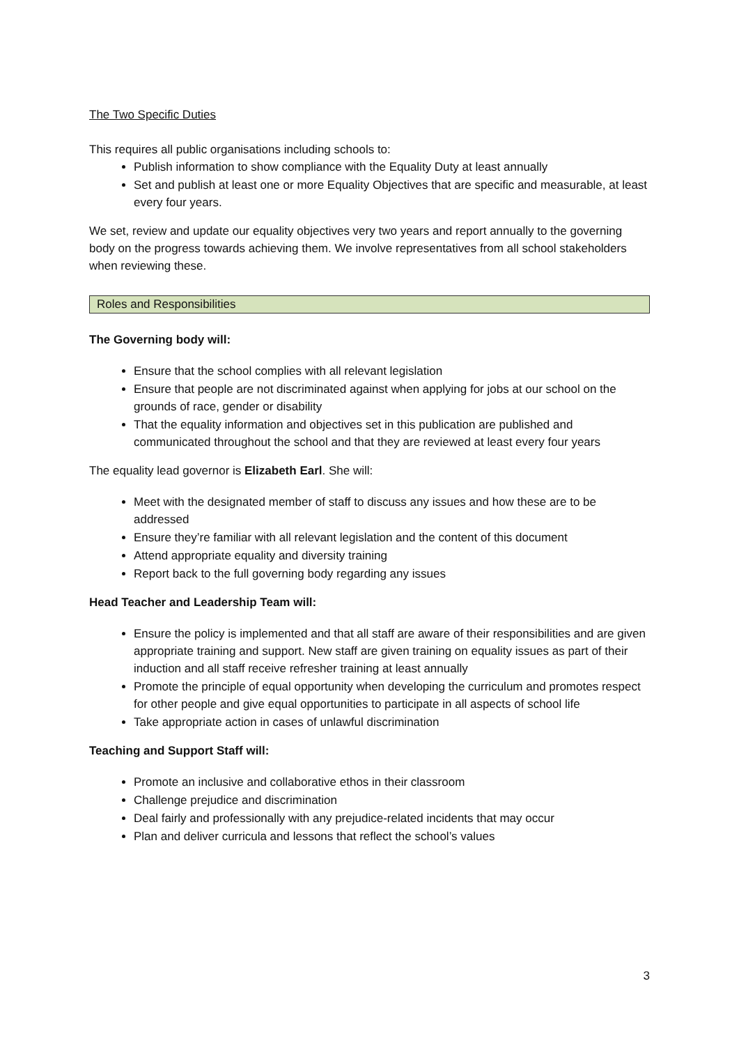The Two Specific Duties
This requires all public organisations including schools to:
Publish information to show compliance with the Equality Duty at least annually
Set and publish at least one or more Equality Objectives that are specific and measurable, at least every four years.
We set, review and update our equality objectives very two years and report annually to the governing body on the progress towards achieving them. We involve representatives from all school stakeholders when reviewing these.
Roles and Responsibilities
The Governing body will:
Ensure that the school complies with all relevant legislation
Ensure that people are not discriminated against when applying for jobs at our school on the grounds of race, gender or disability
That the equality information and objectives set in this publication are published and communicated throughout the school and that they are reviewed at least every four years
The equality lead governor is Elizabeth Earl. She will:
Meet with the designated member of staff to discuss any issues and how these are to be addressed
Ensure they’re familiar with all relevant legislation and the content of this document
Attend appropriate equality and diversity training
Report back to the full governing body regarding any issues
Head Teacher and Leadership Team will:
Ensure the policy is implemented and that all staff are aware of their responsibilities and are given appropriate training and support. New staff are given training on equality issues as part of their induction and all staff receive refresher training at least annually
Promote the principle of equal opportunity when developing the curriculum and promotes respect for other people and give equal opportunities to participate in all aspects of school life
Take appropriate action in cases of unlawful discrimination
Teaching and Support Staff will:
Promote an inclusive and collaborative ethos in their classroom
Challenge prejudice and discrimination
Deal fairly and professionally with any prejudice-related incidents that may occur
Plan and deliver curricula and lessons that reflect the school’s values
3